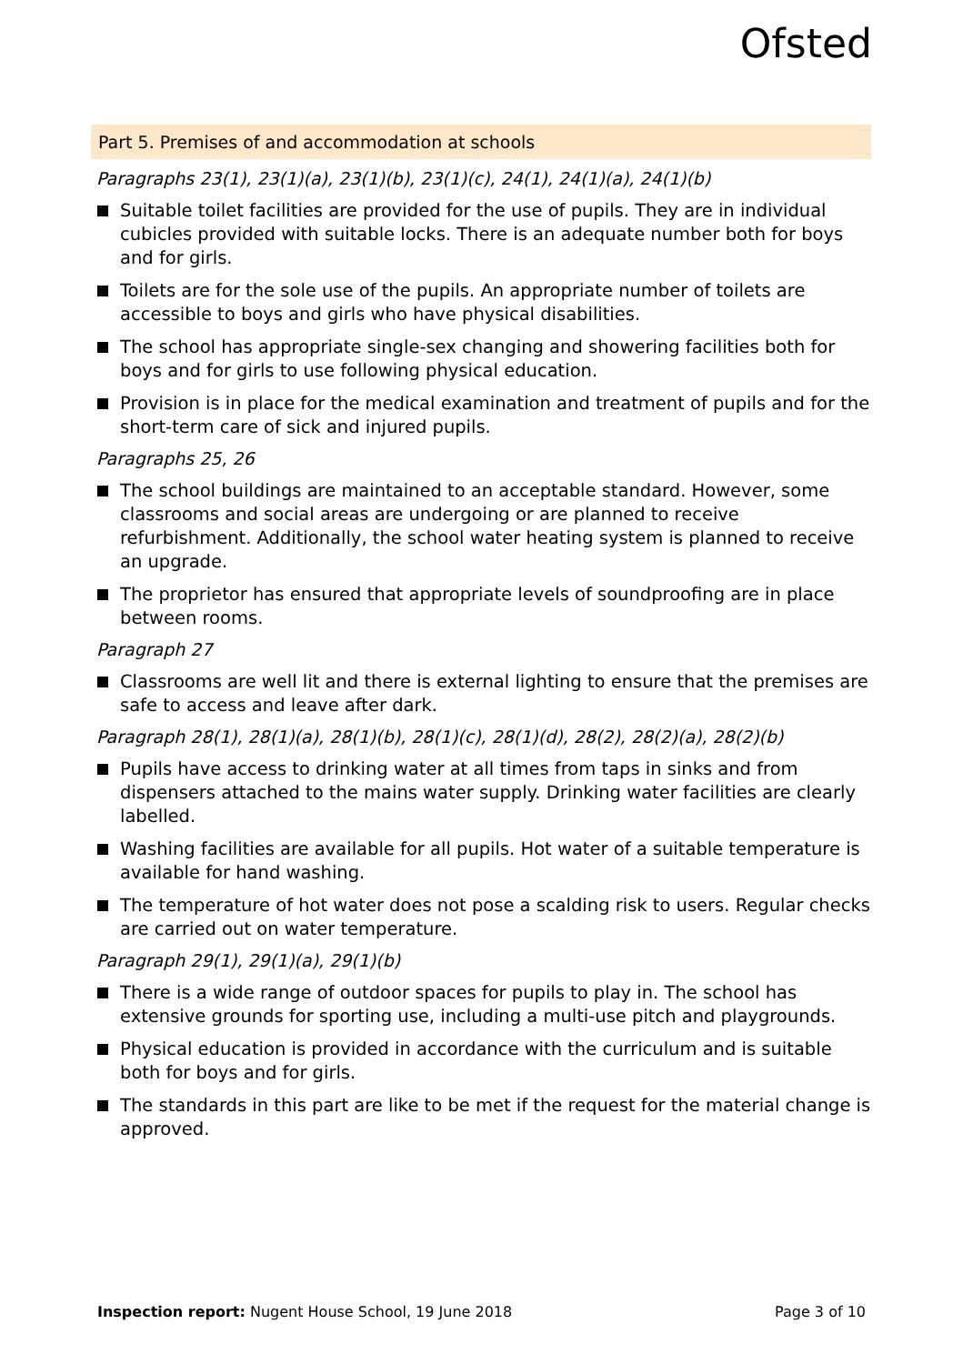Ofsted
Part 5. Premises of and accommodation at schools
Paragraphs 23(1), 23(1)(a), 23(1)(b), 23(1)(c), 24(1), 24(1)(a), 24(1)(b)
Suitable toilet facilities are provided for the use of pupils. They are in individual cubicles provided with suitable locks. There is an adequate number both for boys and for girls.
Toilets are for the sole use of the pupils. An appropriate number of toilets are accessible to boys and girls who have physical disabilities.
The school has appropriate single-sex changing and showering facilities both for boys and for girls to use following physical education.
Provision is in place for the medical examination and treatment of pupils and for the short-term care of sick and injured pupils.
Paragraphs 25, 26
The school buildings are maintained to an acceptable standard. However, some classrooms and social areas are undergoing or are planned to receive refurbishment. Additionally, the school water heating system is planned to receive an upgrade.
The proprietor has ensured that appropriate levels of soundproofing are in place between rooms.
Paragraph 27
Classrooms are well lit and there is external lighting to ensure that the premises are safe to access and leave after dark.
Paragraph 28(1), 28(1)(a), 28(1)(b), 28(1)(c), 28(1)(d), 28(2), 28(2)(a), 28(2)(b)
Pupils have access to drinking water at all times from taps in sinks and from dispensers attached to the mains water supply. Drinking water facilities are clearly labelled.
Washing facilities are available for all pupils. Hot water of a suitable temperature is available for hand washing.
The temperature of hot water does not pose a scalding risk to users. Regular checks are carried out on water temperature.
Paragraph 29(1), 29(1)(a), 29(1)(b)
There is a wide range of outdoor spaces for pupils to play in. The school has extensive grounds for sporting use, including a multi-use pitch and playgrounds.
Physical education is provided in accordance with the curriculum and is suitable both for boys and for girls.
The standards in this part are like to be met if the request for the material change is approved.
Inspection report: Nugent House School, 19 June 2018
Page 3 of 10